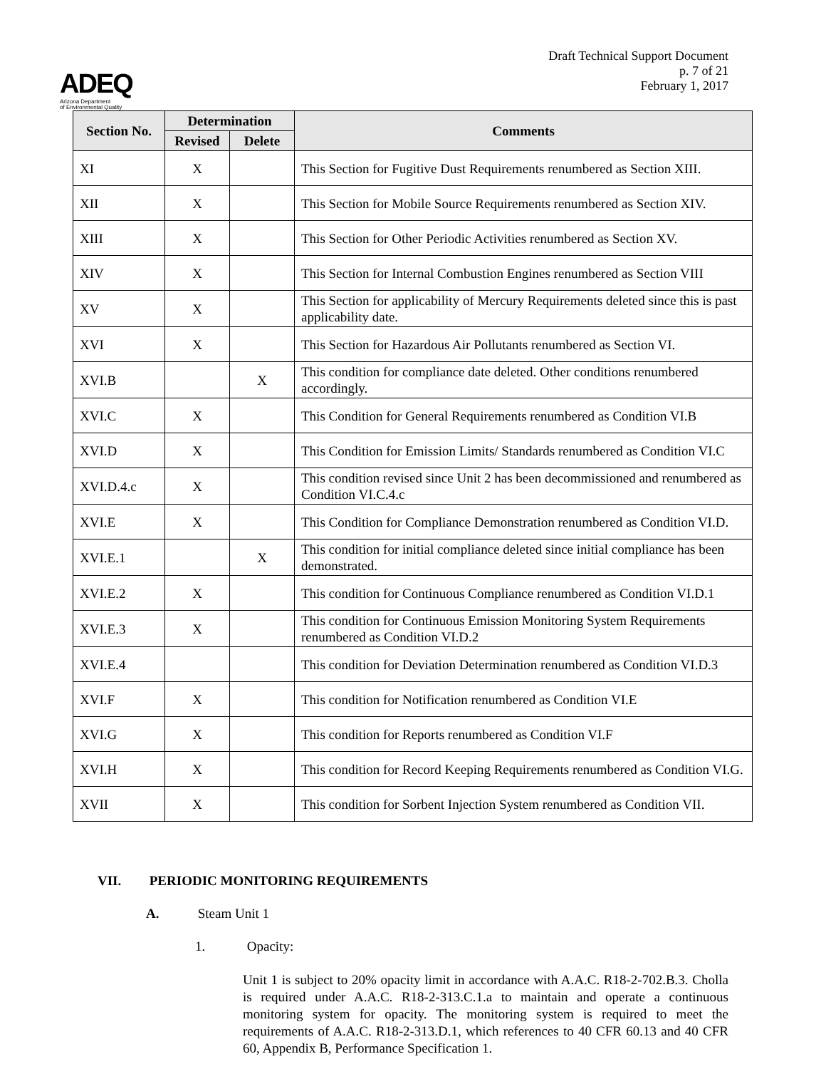ADEQ
Arizona Department
of Environmental Quality
Draft Technical Support Document
p. 7 of 21
February 1, 2017
| Section No. | Determination | | Comments |
| --- | --- | --- | --- |
| | Revised | Delete | |
| XI | X | | This Section for Fugitive Dust Requirements renumbered as Section XIII. |
| XII | X | | This Section for Mobile Source Requirements renumbered as Section XIV. |
| XIII | X | | This Section for Other Periodic Activities renumbered as Section XV. |
| XIV | X | | This Section for Internal Combustion Engines renumbered as Section VIII |
| XV | X | | This Section for applicability of Mercury Requirements deleted since this is past applicability date. |
| XVI | X | | This Section for Hazardous Air Pollutants renumbered as Section VI. |
| XVI.B | | X | This condition for compliance date deleted. Other conditions renumbered accordingly. |
| XVI.C | X | | This Condition for General Requirements renumbered as Condition VI.B |
| XVI.D | X | | This Condition for Emission Limits/ Standards renumbered as Condition VI.C |
| XVI.D.4.c | X | | This condition revised since Unit 2 has been decommissioned and renumbered as Condition VI.C.4.c |
| XVI.E | X | | This Condition for Compliance Demonstration renumbered as Condition VI.D. |
| XVI.E.1 | | X | This condition for initial compliance deleted since initial compliance has been demonstrated. |
| XVI.E.2 | X | | This condition for Continuous Compliance renumbered as Condition VI.D.1 |
| XVI.E.3 | X | | This condition for Continuous Emission Monitoring System Requirements renumbered as Condition VI.D.2 |
| XVI.E.4 | | | This condition for Deviation Determination renumbered as Condition VI.D.3 |
| XVI.F | X | | This condition for Notification renumbered as Condition VI.E |
| XVI.G | X | | This condition for Reports renumbered as Condition VI.F |
| XVI.H | X | | This condition for Record Keeping Requirements renumbered as Condition VI.G. |
| XVII | X | | This condition for Sorbent Injection System renumbered as Condition VII. |
VII. PERIODIC MONITORING REQUIREMENTS
A. Steam Unit 1
1. Opacity:
Unit 1 is subject to 20% opacity limit in accordance with A.A.C. R18-2-702.B.3. Cholla is required under A.A.C. R18-2-313.C.1.a to maintain and operate a continuous monitoring system for opacity. The monitoring system is required to meet the requirements of A.A.C. R18-2-313.D.1, which references to 40 CFR 60.13 and 40 CFR 60, Appendix B, Performance Specification 1.